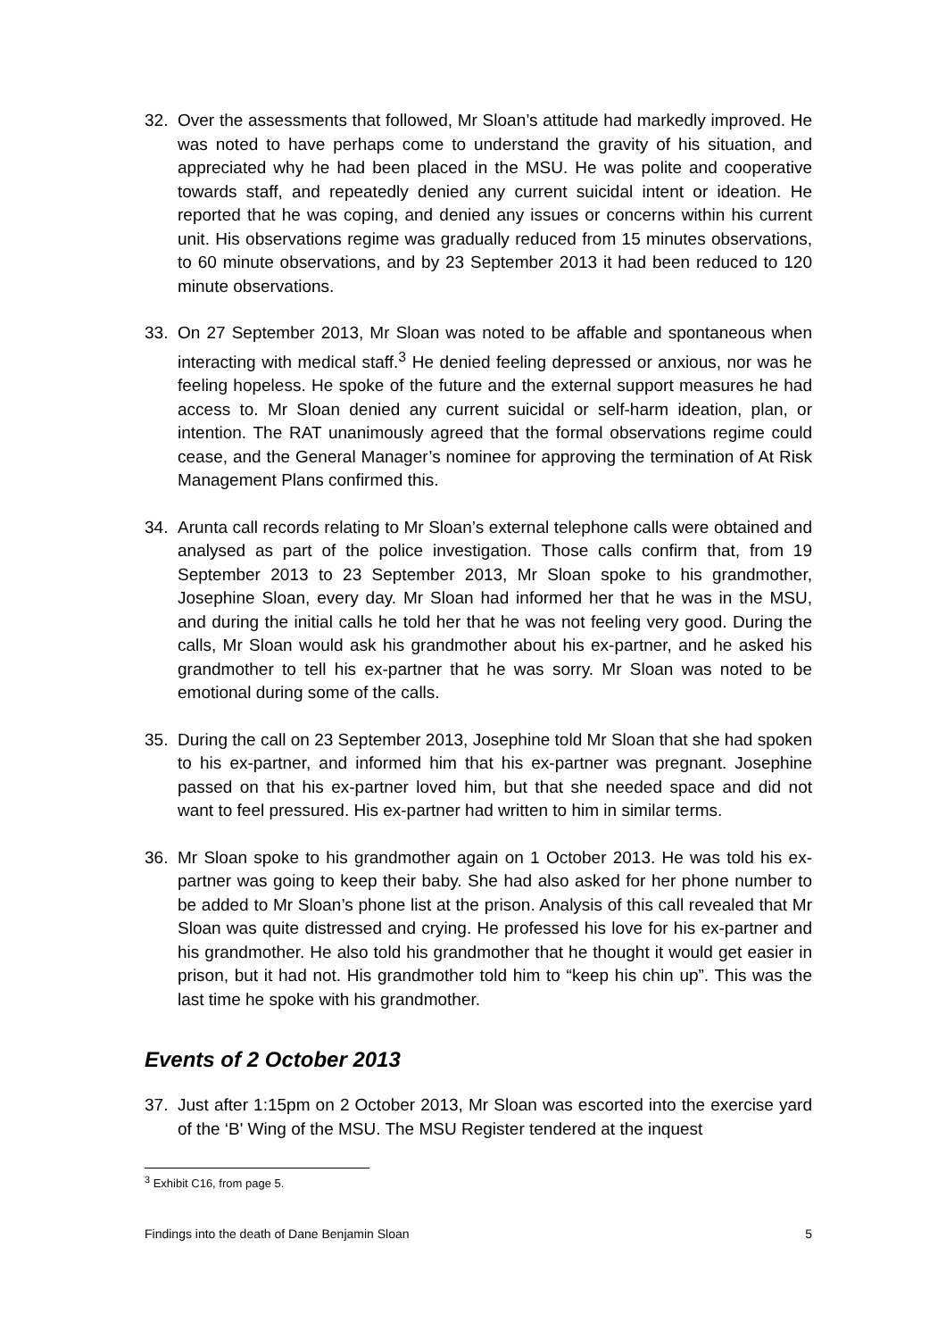32. Over the assessments that followed, Mr Sloan’s attitude had markedly improved. He was noted to have perhaps come to understand the gravity of his situation, and appreciated why he had been placed in the MSU. He was polite and cooperative towards staff, and repeatedly denied any current suicidal intent or ideation. He reported that he was coping, and denied any issues or concerns within his current unit. His observations regime was gradually reduced from 15 minutes observations, to 60 minute observations, and by 23 September 2013 it had been reduced to 120 minute observations.
33. On 27 September 2013, Mr Sloan was noted to be affable and spontaneous when interacting with medical staff.<sup>3</sup> He denied feeling depressed or anxious, nor was he feeling hopeless. He spoke of the future and the external support measures he had access to. Mr Sloan denied any current suicidal or self-harm ideation, plan, or intention. The RAT unanimously agreed that the formal observations regime could cease, and the General Manager’s nominee for approving the termination of At Risk Management Plans confirmed this.
34. Arunta call records relating to Mr Sloan’s external telephone calls were obtained and analysed as part of the police investigation. Those calls confirm that, from 19 September 2013 to 23 September 2013, Mr Sloan spoke to his grandmother, Josephine Sloan, every day. Mr Sloan had informed her that he was in the MSU, and during the initial calls he told her that he was not feeling very good. During the calls, Mr Sloan would ask his grandmother about his ex-partner, and he asked his grandmother to tell his ex-partner that he was sorry. Mr Sloan was noted to be emotional during some of the calls.
35. During the call on 23 September 2013, Josephine told Mr Sloan that she had spoken to his ex-partner, and informed him that his ex-partner was pregnant. Josephine passed on that his ex-partner loved him, but that she needed space and did not want to feel pressured. His ex-partner had written to him in similar terms.
36. Mr Sloan spoke to his grandmother again on 1 October 2013. He was told his ex-partner was going to keep their baby. She had also asked for her phone number to be added to Mr Sloan’s phone list at the prison. Analysis of this call revealed that Mr Sloan was quite distressed and crying. He professed his love for his ex-partner and his grandmother. He also told his grandmother that he thought it would get easier in prison, but it had not. His grandmother told him to “keep his chin up”. This was the last time he spoke with his grandmother.
Events of 2 October 2013
37. Just after 1:15pm on 2 October 2013, Mr Sloan was escorted into the exercise yard of the ‘B' Wing of the MSU. The MSU Register tendered at the inquest
<sup>3</sup> Exhibit C16, from page 5.
Findings into the death of Dane Benjamin Sloan 5